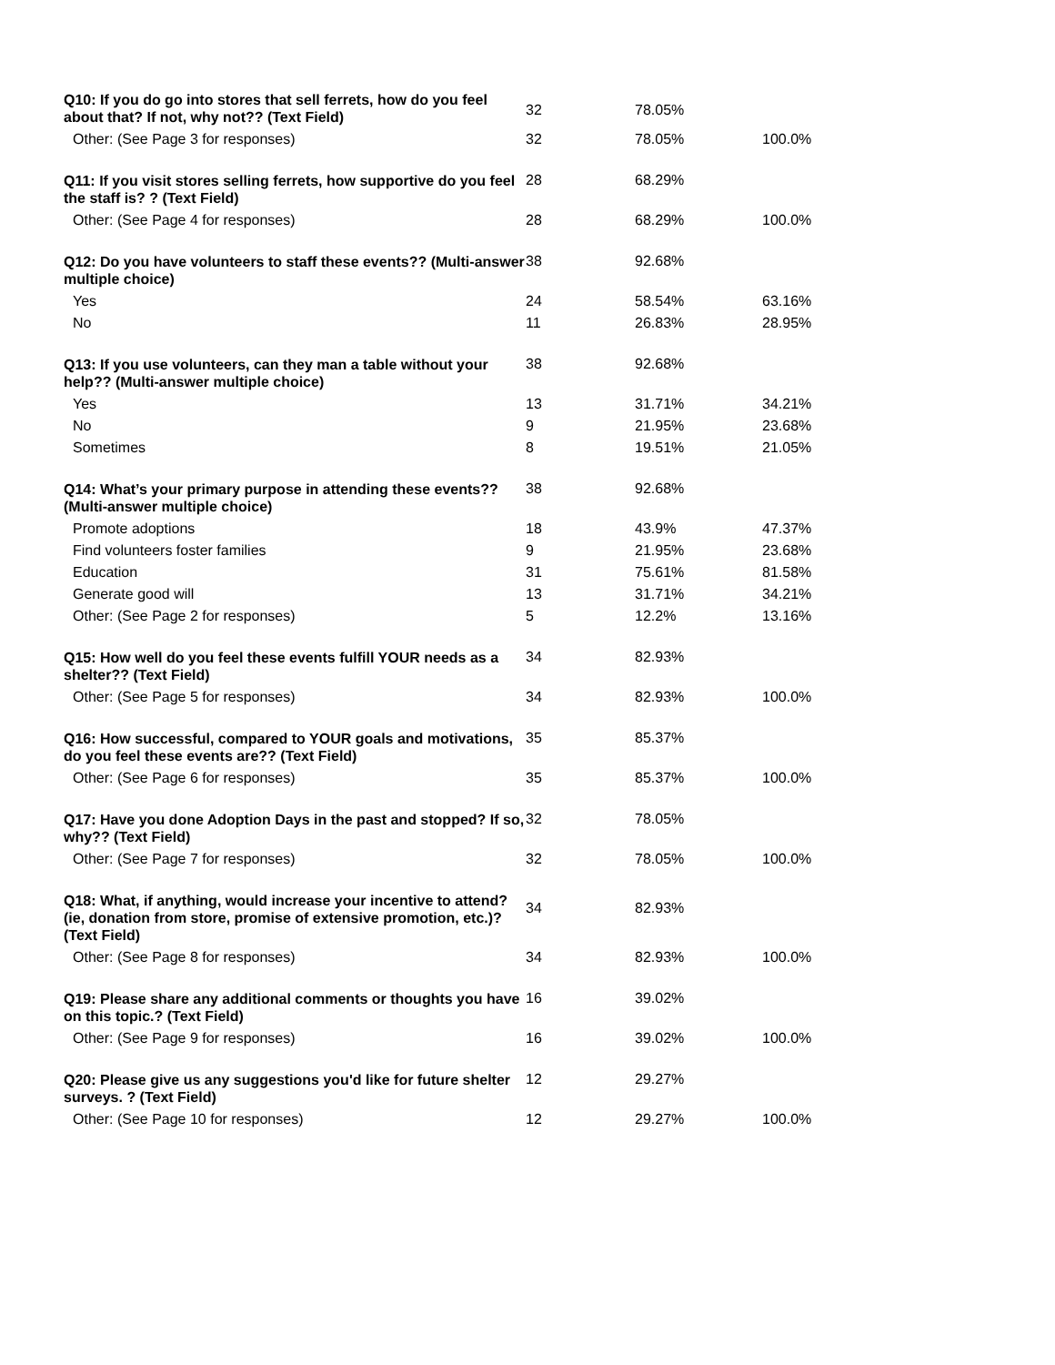| Q10: If you do go into stores that sell ferrets, how do you feel about that? If not, why not?? (Text Field) | 32 | 78.05% | |
| Other: (See Page 3 for responses) | 32 | 78.05% | 100.0% |
| Q11: If you visit stores selling ferrets, how supportive do you feel the staff is? ? (Text Field) | 28 | 68.29% | |
| Other: (See Page 4 for responses) | 28 | 68.29% | 100.0% |
| Q12: Do you have volunteers to staff these events?? (Multi-answer multiple choice) | 38 | 92.68% | |
| Yes | 24 | 58.54% | 63.16% |
| No | 11 | 26.83% | 28.95% |
| Q13: If you use volunteers, can they man a table without your help?? (Multi-answer multiple choice) | 38 | 92.68% | |
| Yes | 13 | 31.71% | 34.21% |
| No | 9 | 21.95% | 23.68% |
| Sometimes | 8 | 19.51% | 21.05% |
| Q14: What’s your primary purpose in attending these events?? (Multi-answer multiple choice) | 38 | 92.68% | |
| Promote adoptions | 18 | 43.9% | 47.37% |
| Find volunteers foster families | 9 | 21.95% | 23.68% |
| Education | 31 | 75.61% | 81.58% |
| Generate good will | 13 | 31.71% | 34.21% |
| Other: (See Page 2 for responses) | 5 | 12.2% | 13.16% |
| Q15: How well do you feel these events fulfill YOUR needs as a shelter?? (Text Field) | 34 | 82.93% | |
| Other: (See Page 5 for responses) | 34 | 82.93% | 100.0% |
| Q16: How successful, compared to YOUR goals and motivations, do you feel these events are?? (Text Field) | 35 | 85.37% | |
| Other: (See Page 6 for responses) | 35 | 85.37% | 100.0% |
| Q17: Have you done Adoption Days in the past and stopped? If so, why?? (Text Field) | 32 | 78.05% | |
| Other: (See Page 7 for responses) | 32 | 78.05% | 100.0% |
| Q18: What, if anything, would increase your incentive to attend? (ie, donation from store, promise of extensive promotion, etc.)? (Text Field) | 34 | 82.93% | |
| Other: (See Page 8 for responses) | 34 | 82.93% | 100.0% |
| Q19: Please share any additional comments or thoughts you have on this topic.? (Text Field) | 16 | 39.02% | |
| Other: (See Page 9 for responses) | 16 | 39.02% | 100.0% |
| Q20: Please give us any suggestions you'd like for future shelter surveys. ? (Text Field) | 12 | 29.27% | |
| Other: (See Page 10 for responses) | 12 | 29.27% | 100.0% |